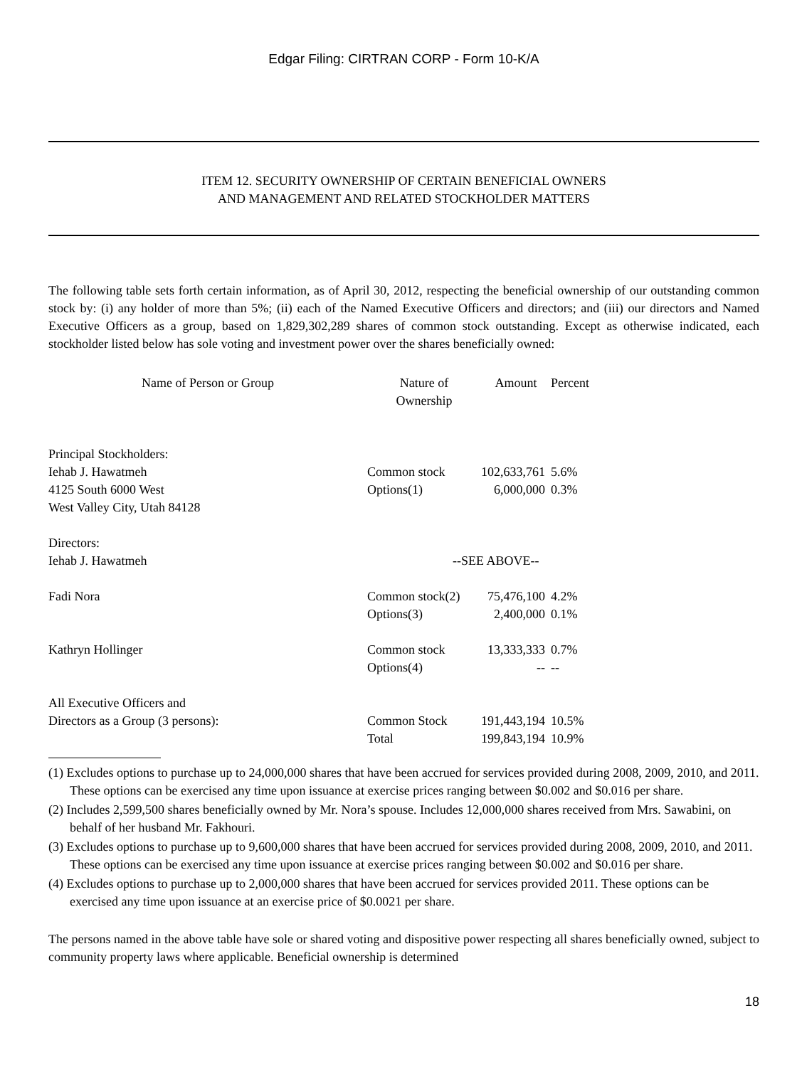Edgar Filing: CIRTRAN CORP - Form 10-K/A
ITEM 12. SECURITY OWNERSHIP OF CERTAIN BENEFICIAL OWNERS
AND MANAGEMENT AND RELATED STOCKHOLDER MATTERS
The following table sets forth certain information, as of April 30, 2012, respecting the beneficial ownership of our outstanding common stock by: (i) any holder of more than 5%; (ii) each of the Named Executive Officers and directors; and (iii) our directors and Named Executive Officers as a group, based on 1,829,302,289 shares of common stock outstanding. Except as otherwise indicated, each stockholder listed below has sole voting and investment power over the shares beneficially owned:
| Name of Person or Group | Nature of Ownership | Amount | Percent |
| --- | --- | --- | --- |
| Principal Stockholders: | | | |
| Iehab J. Hawatmeh | Common stock | 102,633,761 | 5.6% |
| 4125 South 6000 West | Options(1) | 6,000,000 | 0.3% |
| West Valley City, Utah 84128 | | | |
| Directors: | | | |
| Iehab J. Hawatmeh | --SEE ABOVE-- | | |
| Fadi Nora | Common stock(2) | 75,476,100 | 4.2% |
| | Options(3) | 2,400,000 | 0.1% |
| Kathryn Hollinger | Common stock | 13,333,333 | 0.7% |
| | Options(4) | -- | -- |
| All Executive Officers and | | | |
| Directors as a Group (3 persons): | Common Stock | 191,443,194 | 10.5% |
| | Total | 199,843,194 | 10.9% |
(1) Excludes options to purchase up to 24,000,000 shares that have been accrued for services provided during 2008, 2009, 2010, and 2011. These options can be exercised any time upon issuance at exercise prices ranging between $0.002 and $0.016 per share.
(2) Includes 2,599,500 shares beneficially owned by Mr. Nora’s spouse. Includes 12,000,000 shares received from Mrs. Sawabini, on behalf of her husband Mr. Fakhouri.
(3) Excludes options to purchase up to 9,600,000 shares that have been accrued for services provided during 2008, 2009, 2010, and 2011. These options can be exercised any time upon issuance at exercise prices ranging between $0.002 and $0.016 per share.
(4) Excludes options to purchase up to 2,000,000 shares that have been accrued for services provided 2011. These options can be exercised any time upon issuance at an exercise price of $0.0021 per share.
The persons named in the above table have sole or shared voting and dispositive power respecting all shares beneficially owned, subject to community property laws where applicable. Beneficial ownership is determined
18